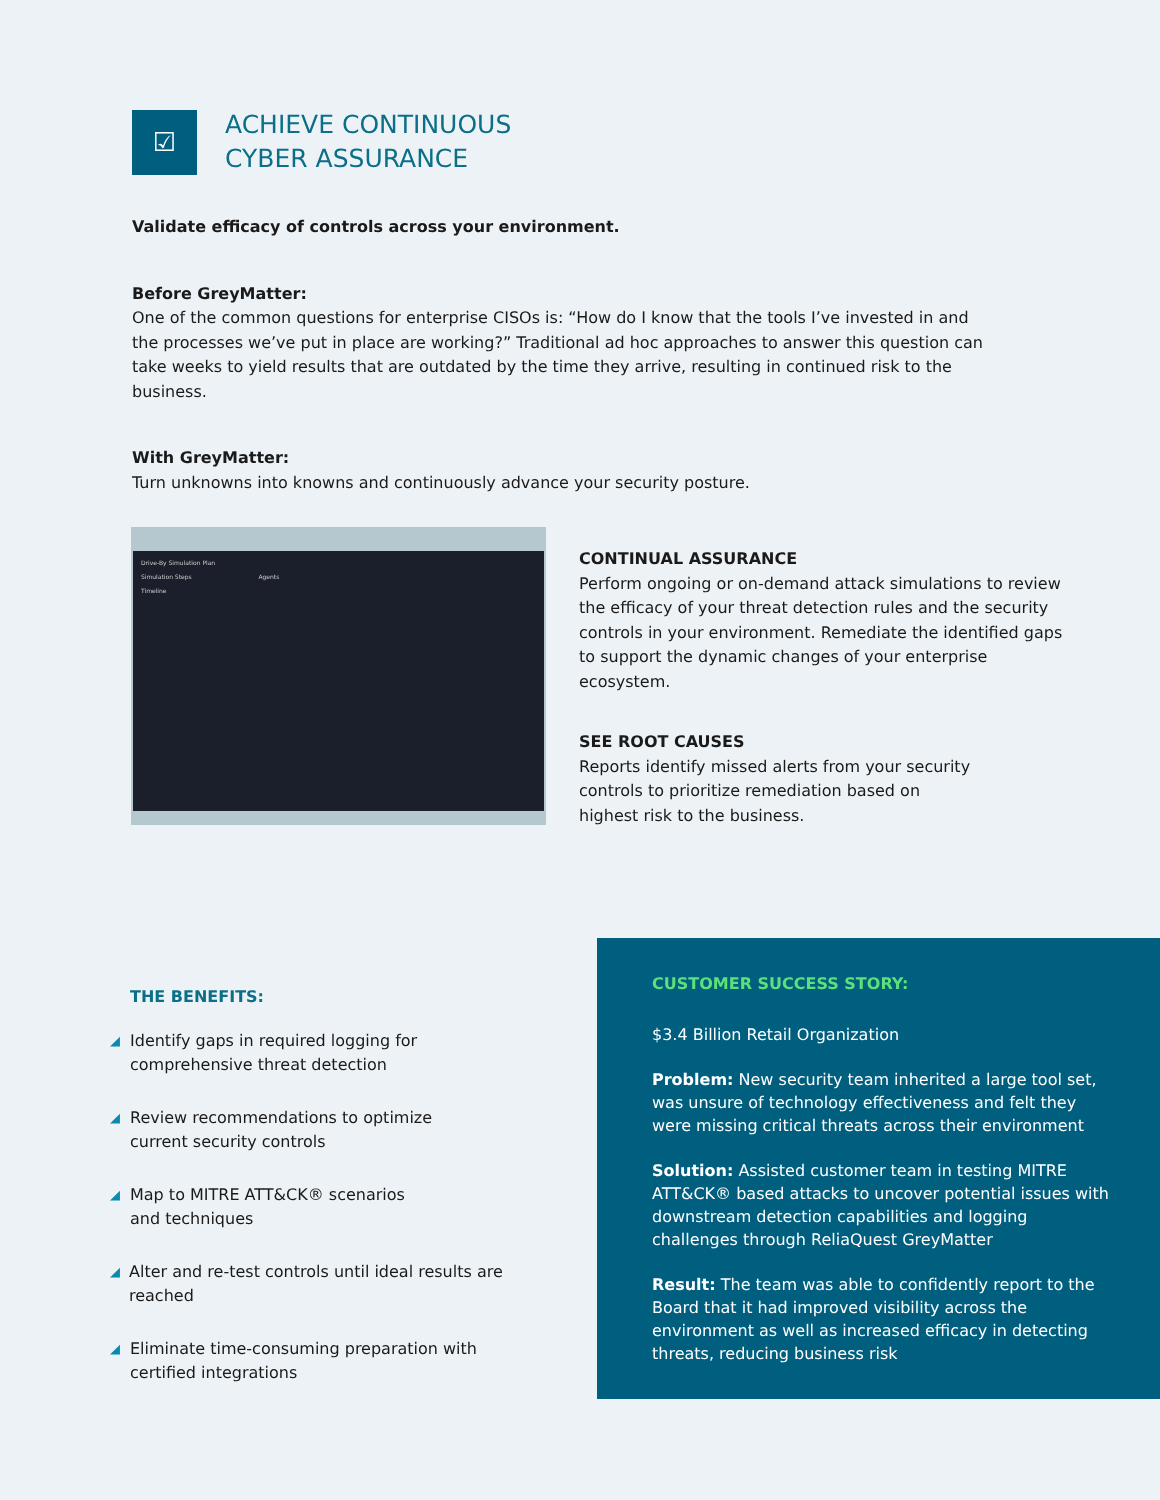☑
ACHIEVE CONTINUOUS
CYBER ASSURANCE
Validate efficacy of controls across your environment.
Before GreyMatter:
One of the common questions for enterprise CISOs is: “How do I know that the tools I’ve invested in and the processes we’ve put in place are working?” Traditional ad hoc approaches to answer this question can take weeks to yield results that are outdated by the time they arrive, resulting in continued risk to the business.
With GreyMatter:
Turn unknowns into knowns and continuously advance your security posture.
Drive-By Simulation Plan
Simulation Steps Agents
Timeline
CONTINUAL ASSURANCE
Perform ongoing or on-demand attack simulations to review the efficacy of your threat detection rules and the security controls in your environment. Remediate the identified gaps to support the dynamic changes of your enterprise ecosystem.
SEE ROOT CAUSES
Reports identify missed alerts from your security controls to prioritize remediation based on highest risk to the business.
THE BENEFITS:
◢ Identify gaps in required logging for
comprehensive threat detection
◢ Review recommendations to optimize
current security controls
◢ Map to MITRE ATT&CK® scenarios
and techniques
◢ Alter and re-test controls until ideal results are reached
◢ Eliminate time-consuming preparation with
certified integrations
CUSTOMER SUCCESS STORY:
$3.4 Billion Retail Organization
Problem: New security team inherited a large tool set, was unsure of technology effectiveness and felt they were missing critical threats across their environment
Solution: Assisted customer team in testing MITRE ATT&CK® based attacks to uncover potential issues with downstream detection capabilities and logging challenges through ReliaQuest GreyMatter
Result: The team was able to confidently report to the Board that it had improved visibility across the environment as well as increased efficacy in detecting threats, reducing business risk